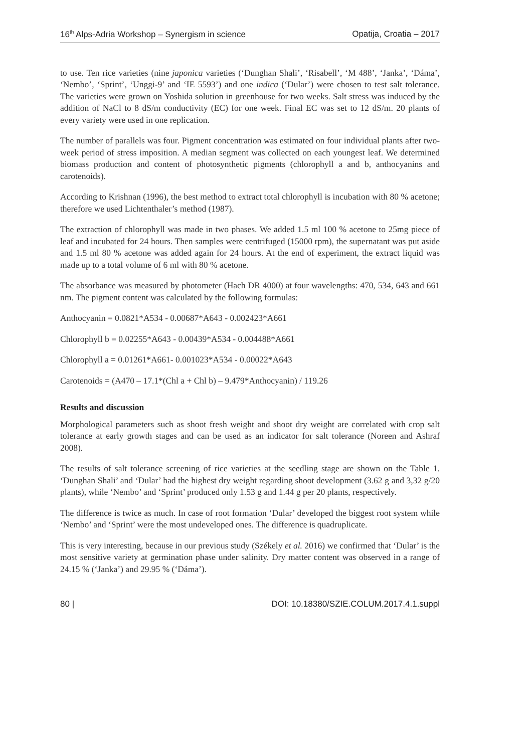16<sup>th</sup> Alps-Adria Workshop – Synergism in science Opatija, Croatia – 2017
to use. Ten rice varieties (nine japonica varieties (‘Dunghan Shali’, ‘Risabell’, ‘M 488’, ‘Janka’, ‘Dáma’, ‘Nembo’, ‘Sprint’, ‘Unggi-9’ and ‘IE 5593’) and one indica (‘Dular’) were chosen to test salt tolerance. The varieties were grown on Yoshida solution in greenhouse for two weeks. Salt stress was induced by the addition of NaCl to 8 dS/m conductivity (EC) for one week. Final EC was set to 12 dS/m. 20 plants of every variety were used in one replication.
The number of parallels was four. Pigment concentration was estimated on four individual plants after two-week period of stress imposition. A median segment was collected on each youngest leaf. We determined biomass production and content of photosynthetic pigments (chlorophyll a and b, anthocyanins and carotenoids).
According to Krishnan (1996), the best method to extract total chlorophyll is incubation with 80 % acetone; therefore we used Lichtenthaler’s method (1987).
The extraction of chlorophyll was made in two phases. We added 1.5 ml 100 % acetone to 25mg piece of leaf and incubated for 24 hours. Then samples were centrifuged (15000 rpm), the supernatant was put aside and 1.5 ml 80 % acetone was added again for 24 hours. At the end of experiment, the extract liquid was made up to a total volume of 6 ml with 80 % acetone.
The absorbance was measured by photometer (Hach DR 4000) at four wavelengths: 470, 534, 643 and 661 nm. The pigment content was calculated by the following formulas:
Anthocyanin = 0.0821*A534 - 0.00687*A643 - 0.002423*A661
Chlorophyll b = 0.02255*A643 - 0.00439*A534 - 0.004488*A661
Chlorophyll a = 0.01261*A661- 0.001023*A534 - 0.00022*A643
Carotenoids = (A470 – 17.1*(Chl a + Chl b) – 9.479*Anthocyanin) / 119.26
Results and discussion
Morphological parameters such as shoot fresh weight and shoot dry weight are correlated with crop salt tolerance at early growth stages and can be used as an indicator for salt tolerance (Noreen and Ashraf 2008).
The results of salt tolerance screening of rice varieties at the seedling stage are shown on the Table 1. ‘Dunghan Shali’ and ‘Dular’ had the highest dry weight regarding shoot development (3.62 g and 3,32 g/20 plants), while ‘Nembo’ and ‘Sprint’ produced only 1.53 g and 1.44 g per 20 plants, respectively.
The difference is twice as much. In case of root formation ‘Dular’ developed the biggest root system while ‘Nembo’ and ‘Sprint’ were the most undeveloped ones. The difference is quadruplicate.
This is very interesting, because in our previous study (Székely et al. 2016) we confirmed that ‘Dular’ is the most sensitive variety at germination phase under salinity. Dry matter content was observed in a range of 24.15 % (‘Janka’) and 29.95 % (‘Dáma’).
80 | DOI: 10.18380/SZIE.COLUM.2017.4.1.suppl